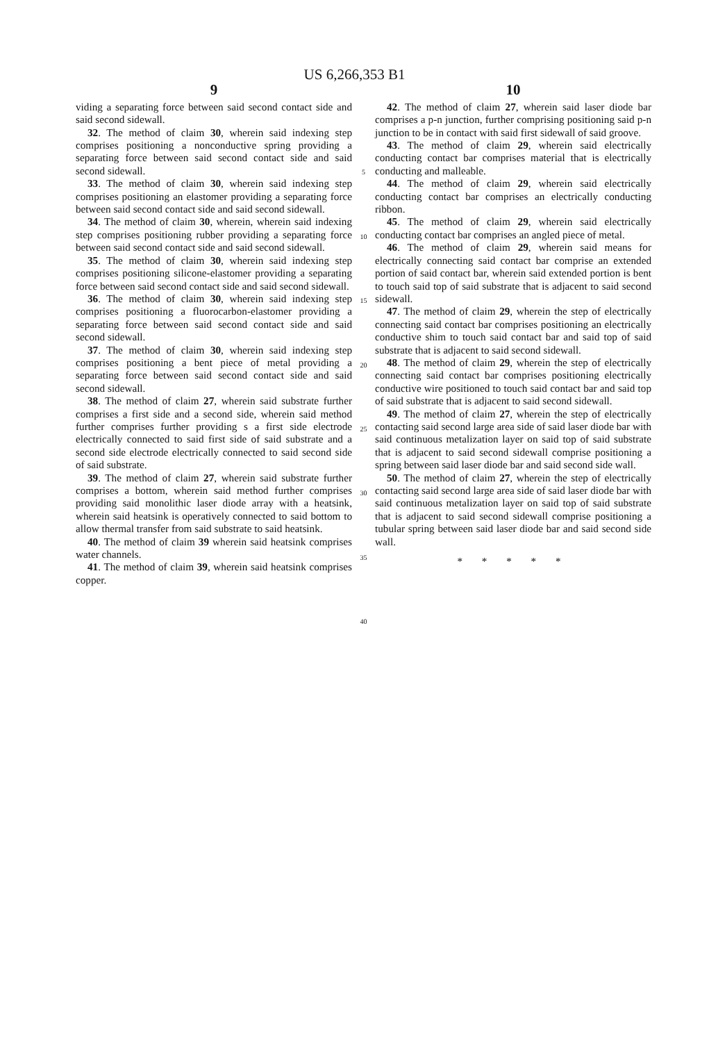US 6,266,353 B1
9
viding a separating force between said second contact side and said second sidewall.
32. The method of claim 30, wherein said indexing step comprises positioning a nonconductive spring providing a separating force between said second contact side and said second sidewall.
33. The method of claim 30, wherein said indexing step comprises positioning an elastomer providing a separating force between said second contact side and said second sidewall.
34. The method of claim 30, wherein, wherein said indexing step comprises positioning rubber providing a separating force between said second contact side and said second sidewall.
35. The method of claim 30, wherein said indexing step comprises positioning silicone-elastomer providing a separating force between said second contact side and said second sidewall.
36. The method of claim 30, wherein said indexing step comprises positioning a fluorocarbon-elastomer providing a separating force between said second contact side and said second sidewall.
37. The method of claim 30, wherein said indexing step comprises positioning a bent piece of metal providing a separating force between said second contact side and said second sidewall.
38. The method of claim 27, wherein said substrate further comprises a first side and a second side, wherein said method further comprises further providing s a first side electrode electrically connected to said first side of said substrate and a second side electrode electrically connected to said second side of said substrate.
39. The method of claim 27, wherein said substrate further comprises a bottom, wherein said method further comprises providing said monolithic laser diode array with a heatsink, wherein said heatsink is operatively connected to said bottom to allow thermal transfer from said substrate to said heatsink.
40. The method of claim 39 wherein said heatsink comprises water channels.
41. The method of claim 39, wherein said heatsink comprises copper.
5
10
15
20
25
30
35
40
10
42. The method of claim 27, wherein said laser diode bar comprises a p-n junction, further comprising positioning said p-n junction to be in contact with said first sidewall of said groove.
43. The method of claim 29, wherein said electrically conducting contact bar comprises material that is electrically conducting and malleable.
44. The method of claim 29, wherein said electrically conducting contact bar comprises an electrically conducting ribbon.
45. The method of claim 29, wherein said electrically conducting contact bar comprises an angled piece of metal.
46. The method of claim 29, wherein said means for electrically connecting said contact bar comprise an extended portion of said contact bar, wherein said extended portion is bent to touch said top of said substrate that is adjacent to said second sidewall.
47. The method of claim 29, wherein the step of electrically connecting said contact bar comprises positioning an electrically conductive shim to touch said contact bar and said top of said substrate that is adjacent to said second sidewall.
48. The method of claim 29, wherein the step of electrically connecting said contact bar comprises positioning electrically conductive wire positioned to touch said contact bar and said top of said substrate that is adjacent to said second sidewall.
49. The method of claim 27, wherein the step of electrically contacting said second large area side of said laser diode bar with said continuous metalization layer on said top of said substrate that is adjacent to said second sidewall comprise positioning a spring between said laser diode bar and said second side wall.
50. The method of claim 27, wherein the step of electrically contacting said second large area side of said laser diode bar with said continuous metalization layer on said top of said substrate that is adjacent to said second sidewall comprise positioning a tubular spring between said laser diode bar and said second side wall.
* * * * *